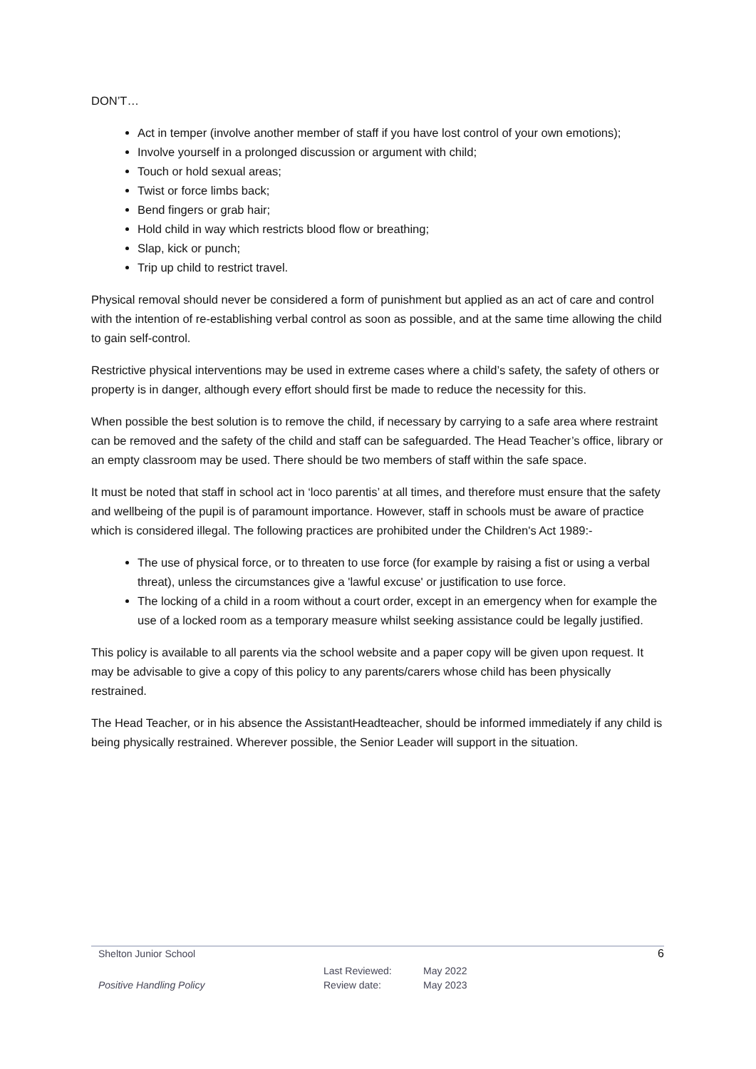DON’T…
Act in temper (involve another member of staff if you have lost control of your own emotions);
Involve yourself in a prolonged discussion or argument with child;
Touch or hold sexual areas;
Twist or force limbs back;
Bend fingers or grab hair;
Hold child in way which restricts blood flow or breathing;
Slap, kick or punch;
Trip up child to restrict travel.
Physical removal should never be considered a form of punishment but applied as an act of care and control with the intention of re-establishing verbal control as soon as possible, and at the same time allowing the child to gain self-control.
Restrictive physical interventions may be used in extreme cases where a child’s safety, the safety of others or property is in danger, although every effort should first be made to reduce the necessity for this.
When possible the best solution is to remove the child, if necessary by carrying to a safe area where restraint can be removed and the safety of the child and staff can be safeguarded. The Head Teacher’s office, library or an empty classroom may be used. There should be two members of staff within the safe space.
It must be noted that staff in school act in ‘loco parentis’ at all times, and therefore must ensure that the safety and wellbeing of the pupil is of paramount importance. However, staff in schools must be aware of practice which is considered illegal. The following practices are prohibited under the Children's Act 1989:-
The use of physical force, or to threaten to use force (for example by raising a fist or using a verbal threat), unless the circumstances give a 'lawful excuse' or justification to use force.
The locking of a child in a room without a court order, except in an emergency when for example the use of a locked room as a temporary measure whilst seeking assistance could be legally justified.
This policy is available to all parents via the school website and a paper copy will be given upon request. It may be advisable to give a copy of this policy to any parents/carers whose child has been physically restrained.
The Head Teacher, or in his absence the AssistantHeadteacher, should be informed immediately if any child is being physically restrained. Wherever possible, the Senior Leader will support in the situation.
Shelton Junior School 6
Positive Handling Policy Last Reviewed:
Review date: May 2022
May 2023